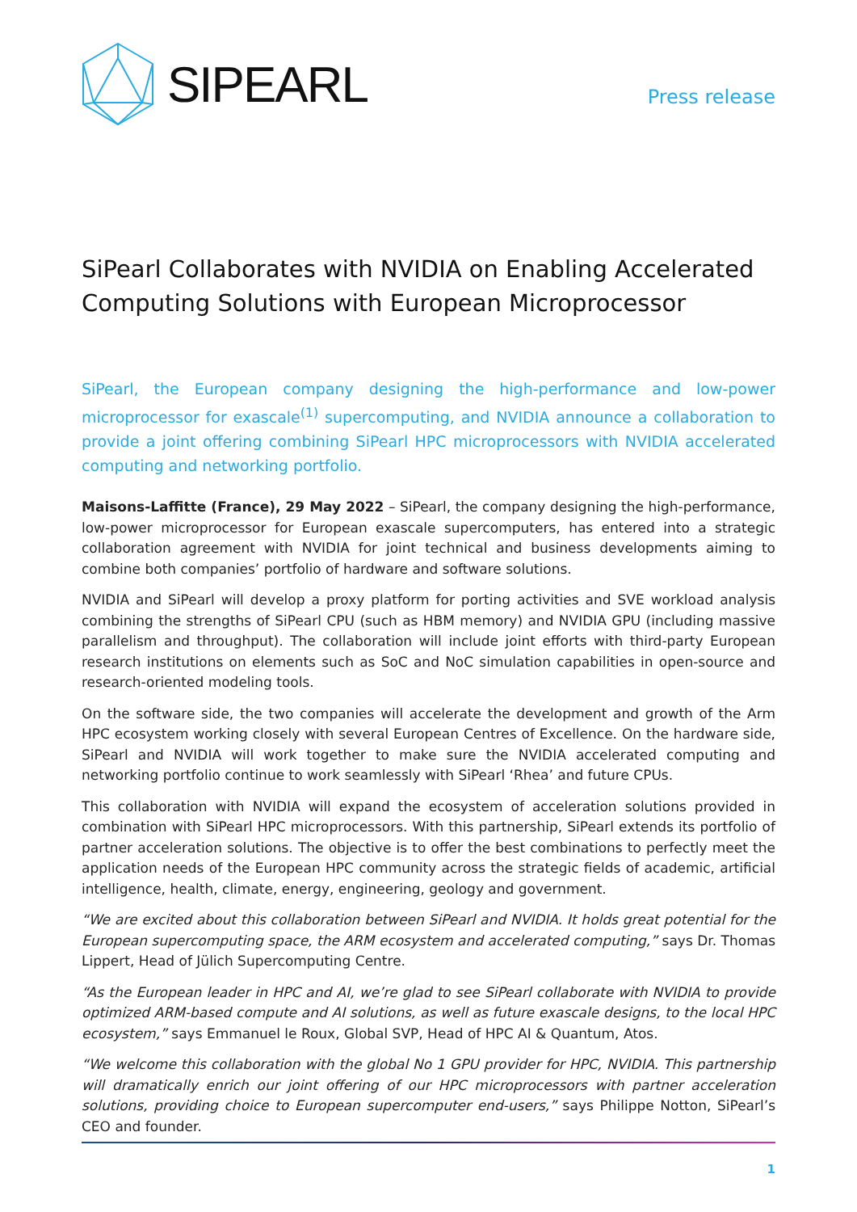SIPEARL
Press release
SiPearl Collaborates with NVIDIA on Enabling Accelerated Computing Solutions with European Microprocessor
SiPearl, the European company designing the high-performance and low-power microprocessor for exascale<sup>(1)</sup> supercomputing, and NVIDIA announce a collaboration to provide a joint offering combining SiPearl HPC microprocessors with NVIDIA accelerated computing and networking portfolio.
Maisons-Laffitte (France), 29 May 2022 – SiPearl, the company designing the high-performance, low-power microprocessor for European exascale supercomputers, has entered into a strategic collaboration agreement with NVIDIA for joint technical and business developments aiming to combine both companies’ portfolio of hardware and software solutions.
NVIDIA and SiPearl will develop a proxy platform for porting activities and SVE workload analysis combining the strengths of SiPearl CPU (such as HBM memory) and NVIDIA GPU (including massive parallelism and throughput). The collaboration will include joint efforts with third-party European research institutions on elements such as SoC and NoC simulation capabilities in open-source and research-oriented modeling tools.
On the software side, the two companies will accelerate the development and growth of the Arm HPC ecosystem working closely with several European Centres of Excellence. On the hardware side, SiPearl and NVIDIA will work together to make sure the NVIDIA accelerated computing and networking portfolio continue to work seamlessly with SiPearl ‘Rhea’ and future CPUs.
This collaboration with NVIDIA will expand the ecosystem of acceleration solutions provided in combination with SiPearl HPC microprocessors. With this partnership, SiPearl extends its portfolio of partner acceleration solutions. The objective is to offer the best combinations to perfectly meet the application needs of the European HPC community across the strategic fields of academic, artificial intelligence, health, climate, energy, engineering, geology and government.
“We are excited about this collaboration between SiPearl and NVIDIA. It holds great potential for the European supercomputing space, the ARM ecosystem and accelerated computing,” says Dr. Thomas Lippert, Head of Jülich Supercomputing Centre.
“As the European leader in HPC and AI, we’re glad to see SiPearl collaborate with NVIDIA to provide optimized ARM-based compute and AI solutions, as well as future exascale designs, to the local HPC ecosystem,” says Emmanuel le Roux, Global SVP, Head of HPC AI & Quantum, Atos.
“We welcome this collaboration with the global No 1 GPU provider for HPC, NVIDIA. This partnership will dramatically enrich our joint offering of our HPC microprocessors with partner acceleration solutions, providing choice to European supercomputer end-users,” says Philippe Notton, SiPearl’s CEO and founder.
1